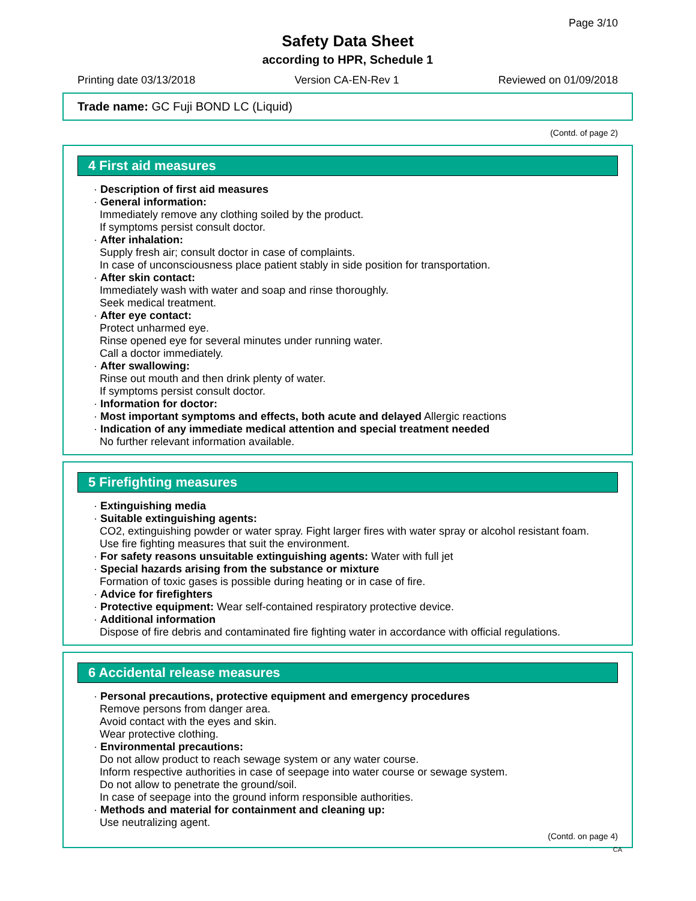Page 3/10
Safety Data Sheet
according to HPR, Schedule 1
Printing date 03/13/2018 Version CA-EN-Rev 1 Reviewed on 01/09/2018
Trade name: GC Fuji BOND LC (Liquid)
(Contd. of page 2)
4 First aid measures
· Description of first aid measures
· General information:
Immediately remove any clothing soiled by the product.
If symptoms persist consult doctor.
· After inhalation:
Supply fresh air; consult doctor in case of complaints.
In case of unconsciousness place patient stably in side position for transportation.
· After skin contact:
Immediately wash with water and soap and rinse thoroughly.
Seek medical treatment.
· After eye contact:
Protect unharmed eye.
Rinse opened eye for several minutes under running water.
Call a doctor immediately.
· After swallowing:
Rinse out mouth and then drink plenty of water.
If symptoms persist consult doctor.
· Information for doctor:
· Most important symptoms and effects, both acute and delayed Allergic reactions
· Indication of any immediate medical attention and special treatment needed
No further relevant information available.
5 Firefighting measures
· Extinguishing media
· Suitable extinguishing agents:
CO2, extinguishing powder or water spray. Fight larger fires with water spray or alcohol resistant foam.
Use fire fighting measures that suit the environment.
· For safety reasons unsuitable extinguishing agents: Water with full jet
· Special hazards arising from the substance or mixture
Formation of toxic gases is possible during heating or in case of fire.
· Advice for firefighters
· Protective equipment: Wear self-contained respiratory protective device.
· Additional information
Dispose of fire debris and contaminated fire fighting water in accordance with official regulations.
6 Accidental release measures
· Personal precautions, protective equipment and emergency procedures
Remove persons from danger area.
Avoid contact with the eyes and skin.
Wear protective clothing.
· Environmental precautions:
Do not allow product to reach sewage system or any water course.
Inform respective authorities in case of seepage into water course or sewage system.
Do not allow to penetrate the ground/soil.
In case of seepage into the ground inform responsible authorities.
· Methods and material for containment and cleaning up:
Use neutralizing agent.
(Contd. on page 4)
CA